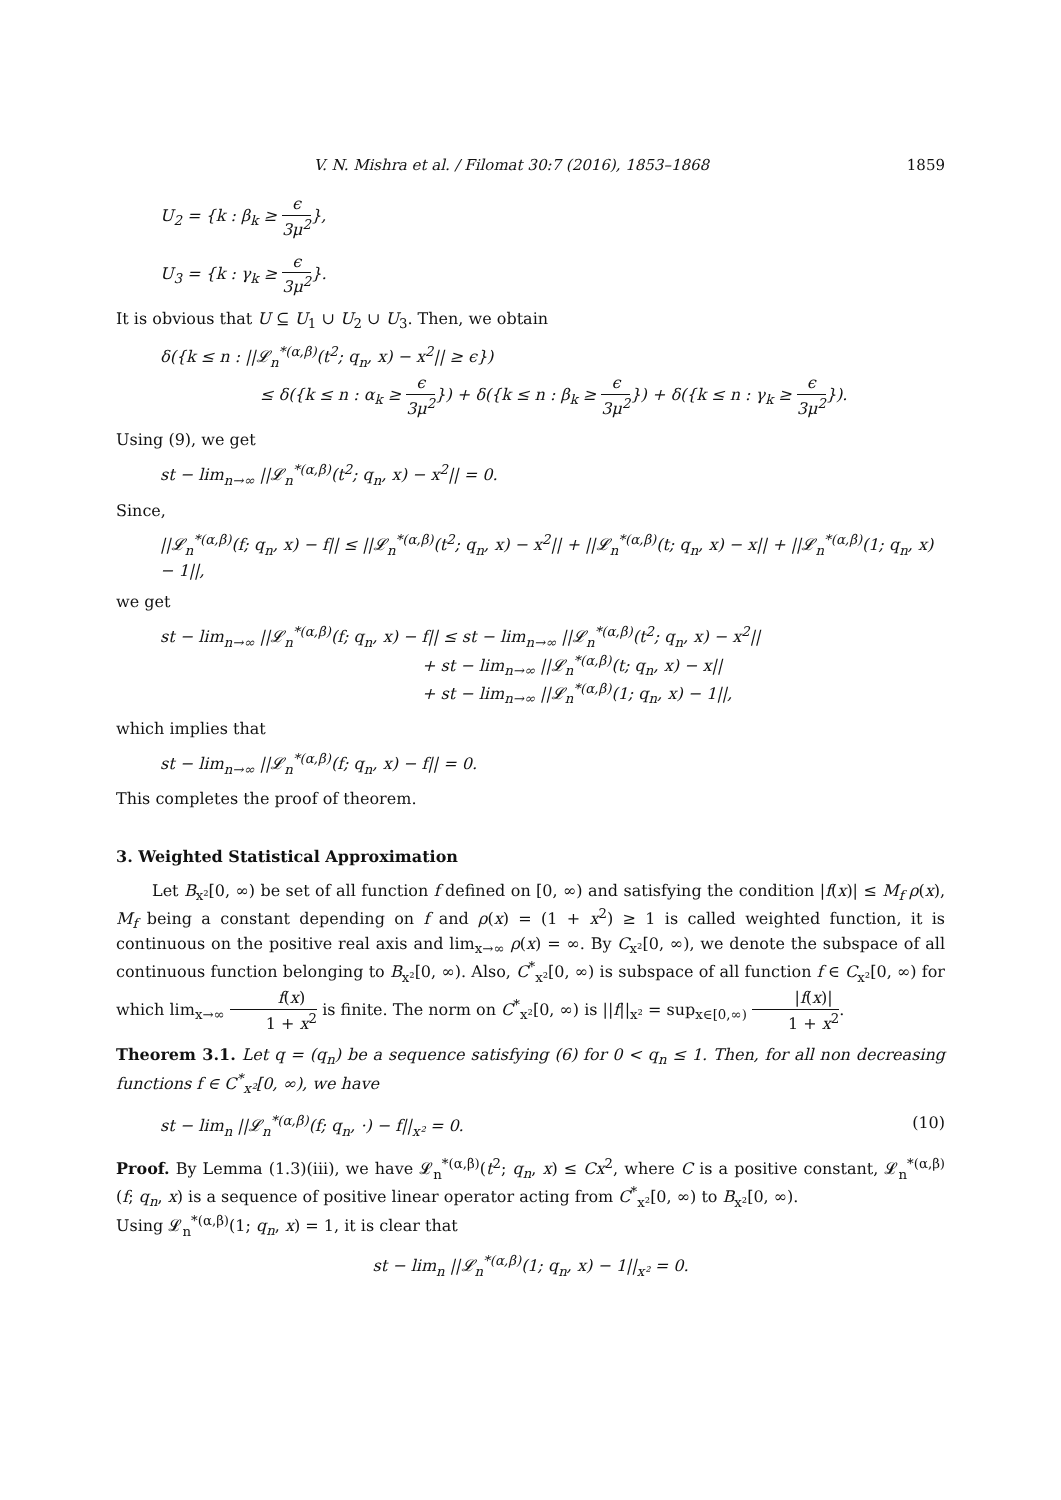V. N. Mishra et al. / Filomat 30:7 (2016), 1853–1868 1859
U<sub>2</sub> = {k : β<sub>k</sub> ≥ ϵ 3μ<sup>2</sup>},
U<sub>3</sub> = {k : γ<sub>k</sub> ≥ ϵ 3μ<sup>2</sup>}.
It is obvious that U ⊆ U<sub>1</sub> ∪ U<sub>2</sub> ∪ U<sub>3</sub>. Then, we obtain
δ({k ≤ n : ||𝓛<sub>n</sub><sup>*(α,β)</sup>(t<sup>2</sup>; q<sub>n</sub>, x) − x<sup>2</sup>|| ≥ ϵ})
≤ δ({k ≤ n : α<sub>k</sub> ≥ ϵ 3μ<sup>2</sup>}) + δ({k ≤ n : β<sub>k</sub> ≥ ϵ 3μ<sup>2</sup>}) + δ({k ≤ n : γ<sub>k</sub> ≥ ϵ 3μ<sup>2</sup>}).
Using (9), we get
st − lim<sub>n→∞</sub> ||𝓛<sub>n</sub><sup>*(α,β)</sup>(t<sup>2</sup>; q<sub>n</sub>, x) − x<sup>2</sup>|| = 0.
Since,
||𝓛<sub>n</sub><sup>*(α,β)</sup>(f; q<sub>n</sub>, x) − f|| ≤ ||𝓛<sub>n</sub><sup>*(α,β)</sup>(t<sup>2</sup>; q<sub>n</sub>, x) − x<sup>2</sup>|| + ||𝓛<sub>n</sub><sup>*(α,β)</sup>(t; q<sub>n</sub>, x) − x|| + ||𝓛<sub>n</sub><sup>*(α,β)</sup>(1; q<sub>n</sub>, x) − 1||,
we get
st − lim<sub>n→∞</sub> ||𝓛<sub>n</sub><sup>*(α,β)</sup>(f; q<sub>n</sub>, x) − f|| ≤ st − lim<sub>n→∞</sub> ||𝓛<sub>n</sub><sup>*(α,β)</sup>(t<sup>2</sup>; q<sub>n</sub>, x) − x<sup>2</sup>||
+ st − lim<sub>n→∞</sub> ||𝓛<sub>n</sub><sup>*(α,β)</sup>(t; q<sub>n</sub>, x) − x||
+ st − lim<sub>n→∞</sub> ||𝓛<sub>n</sub><sup>*(α,β)</sup>(1; q<sub>n</sub>, x) − 1||,
which implies that
st − lim<sub>n→∞</sub> ||𝓛<sub>n</sub><sup>*(α,β)</sup>(f; q<sub>n</sub>, x) − f|| = 0.
This completes the proof of theorem.
3. Weighted Statistical Approximation
Let B<sub>x²</sub>[0, ∞) be set of all function f defined on [0, ∞) and satisfying the condition |f(x)| ≤ M<sub>f</sub> ρ(x), M<sub>f</sub> being a constant depending on f and ρ(x) = (1 + x<sup>2</sup>) ≥ 1 is called weighted function, it is continuous on the positive real axis and lim<sub>x→∞</sub> ρ(x) = ∞. By C<sub>x²</sub>[0, ∞), we denote the subspace of all continuous function belonging to B<sub>x²</sub>[0, ∞). Also, C<sup>*</sup><sub>x²</sub>[0, ∞) is subspace of all function f ∈ C<sub>x²</sub>[0, ∞) for which lim<sub>x→∞</sub> f(x) 1 + x<sup>2</sup> is finite. The norm on C<sup>*</sup><sub>x²</sub>[0, ∞) is ||f||<sub>x²</sub> = sup<sub>x∈[0,∞)</sub> |f(x)| 1 + x<sup>2</sup>.
Theorem 3.1. Let q = (q<sub>n</sub>) be a sequence satisfying (6) for 0 < q<sub>n</sub> ≤ 1. Then, for all non decreasing functions f ∈ C<sup>*</sup><sub>x²</sub>[0, ∞), we have
st − lim<sub>n</sub> ||𝓛<sub>n</sub><sup>*(α,β)</sup>(f; q<sub>n</sub>, ·) − f||<sub>x²</sub> = 0. (10)
Proof. By Lemma (1.3)(iii), we have 𝓛<sub>n</sub><sup>*(α,β)</sup>(t<sup>2</sup>; q<sub>n</sub>, x) ≤ Cx<sup>2</sup>, where C is a positive constant, 𝓛<sub>n</sub><sup>*(α,β)</sup>(f; q<sub>n</sub>, x) is a sequence of positive linear operator acting from C<sup>*</sup><sub>x²</sub>[0, ∞) to B<sub>x²</sub>[0, ∞).
Using 𝓛<sub>n</sub><sup>*(α,β)</sup>(1; q<sub>n</sub>, x) = 1, it is clear that
st − lim<sub>n</sub> ||𝓛<sub>n</sub><sup>*(α,β)</sup>(1; q<sub>n</sub>, x) − 1||<sub>x²</sub> = 0.